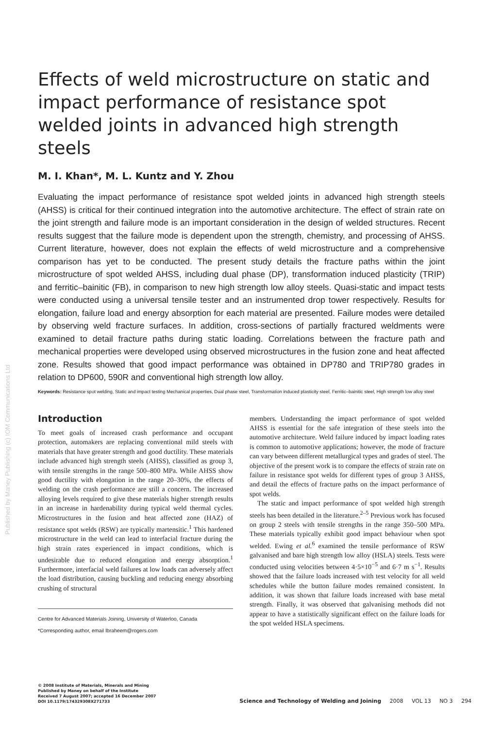Published by Maney Publishing (c) IOM Communications Ltd
Effects of weld microstructure on static and impact performance of resistance spot welded joints in advanced high strength steels
M. I. Khan*, M. L. Kuntz and Y. Zhou
Evaluating the impact performance of resistance spot welded joints in advanced high strength steels (AHSS) is critical for their continued integration into the automotive architecture. The effect of strain rate on the joint strength and failure mode is an important consideration in the design of welded structures. Recent results suggest that the failure mode is dependent upon the strength, chemistry, and processing of AHSS. Current literature, however, does not explain the effects of weld microstructure and a comprehensive comparison has yet to be conducted. The present study details the fracture paths within the joint microstructure of spot welded AHSS, including dual phase (DP), transformation induced plasticity (TRIP) and ferritic–bainitic (FB), in comparison to new high strength low alloy steels. Quasi-static and impact tests were conducted using a universal tensile tester and an instrumented drop tower respectively. Results for elongation, failure load and energy absorption for each material are presented. Failure modes were detailed by observing weld fracture surfaces. In addition, cross-sections of partially fractured weldments were examined to detail fracture paths during static loading. Correlations between the fracture path and mechanical properties were developed using observed microstructures in the fusion zone and heat affected zone. Results showed that good impact performance was obtained in DP780 and TRIP780 grades in relation to DP600, 590R and conventional high strength low alloy.
Keywords: Resistance spot welding, Static and impact testing Mechanical properties, Dual phase steel, Transformation induced plasticity steel, Ferritic–bainitic steel, High strength low alloy steel
Introduction
To meet goals of increased crash performance and occupant protection, automakers are replacing conventional mild steels with materials that have greater strength and good ductility. These materials include advanced high strength steels (AHSS), classified as group 3, with tensile strengths in the range 500–800 MPa. While AHSS show good ductility with elongation in the range 20–30%, the effects of welding on the crash performance are still a concern. The increased alloying levels required to give these materials higher strength results in an increase in hardenability during typical weld thermal cycles. Microstructures in the fusion and heat affected zone (HAZ) of resistance spot welds (RSW) are typically martensitic.<sup>1</sup> This hardened microstructure in the weld can lead to interfacial fracture during the high strain rates experienced in impact conditions, which is undesirable due to reduced elongation and energy absorption.<sup>1</sup> Furthermore, interfacial weld failures at low loads can adversely affect the load distribution, causing buckling and reducing energy absorbing crushing of structural
Centre for Advanced Materials Joining, University of Waterloo, Canada
*Corresponding author, email Ibraheem@rogers.com
members. Understanding the impact performance of spot welded AHSS is essential for the safe integration of these steels into the automotive architecture. Weld failure induced by impact loading rates is common to automotive applications; however, the mode of fracture can vary between different metallurgical types and grades of steel. The objective of the present work is to compare the effects of strain rate on failure in resistance spot welds for different types of group 3 AHSS, and detail the effects of fracture paths on the impact performance of spot welds.
The static and impact performance of spot welded high strength steels has been detailed in the literature.<sup>2–5</sup> Previous work has focused on group 2 steels with tensile strengths in the range 350–500 MPa. These materials typically exhibit good impact behaviour when spot welded. Ewing et al.<sup>6</sup> examined the tensile performance of RSW galvanised and bare high strength low alloy (HSLA) steels. Tests were conducted using velocities between 4·5×10<sup>−5</sup> and 6·7 m s<sup>−1</sup>. Results showed that the failure loads increased with test velocity for all weld schedules while the button failure modes remained consistent. In addition, it was shown that failure loads increased with base metal strength. Finally, it was observed that galvanising methods did not appear to have a statistically significant effect on the failure loads for the spot welded HSLA specimens.
© 2008 Institute of Materials, Minerals and Mining
Published by Maney on behalf of the Institute
Received 7 August 2007; accepted 16 December 2007
DOI 10.1179/174329308X271733 Science and Technology of Welding and Joining 2008 VOL 13 NO 3 294